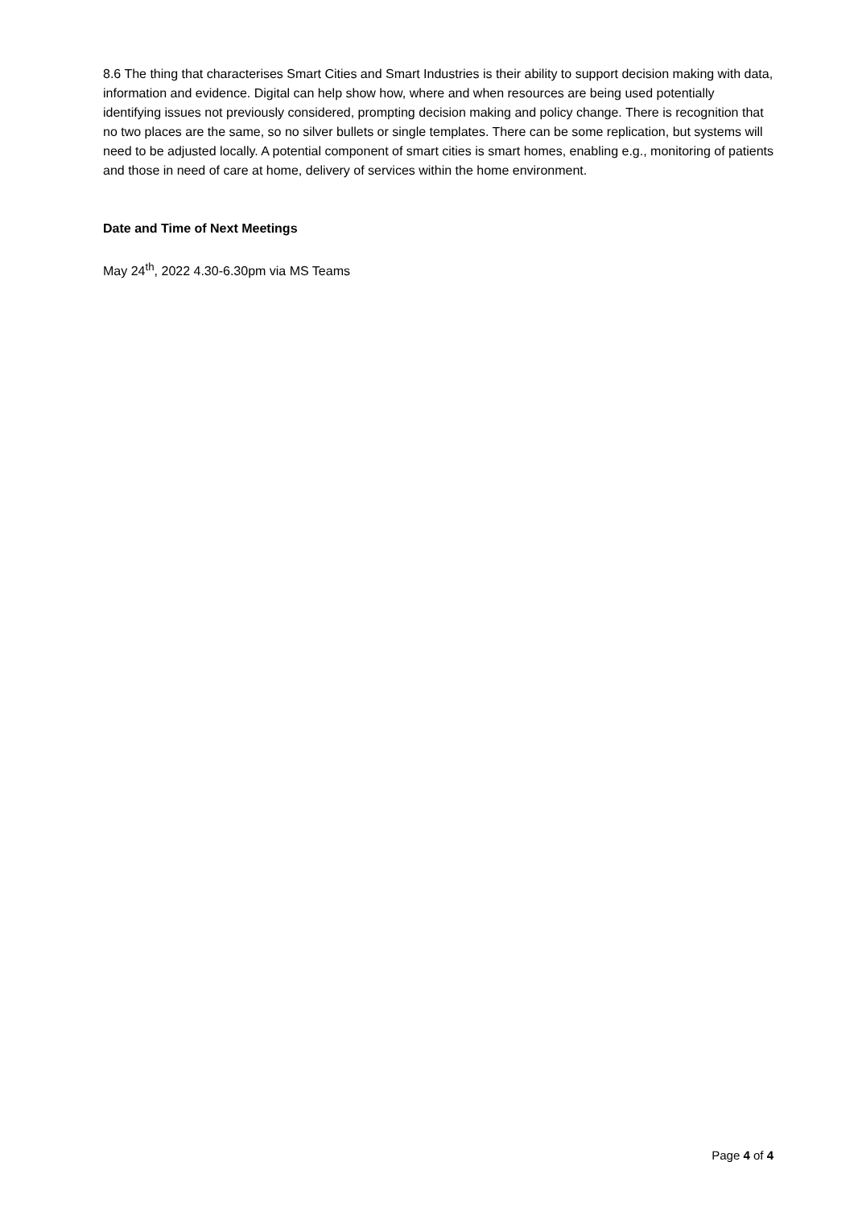8.6 The thing that characterises Smart Cities and Smart Industries is their ability to support decision making with data, information and evidence. Digital can help show how, where and when resources are being used potentially identifying issues not previously considered, prompting decision making and policy change. There is recognition that no two places are the same, so no silver bullets or single templates. There can be some replication, but systems will need to be adjusted locally. A potential component of smart cities is smart homes, enabling e.g., monitoring of patients and those in need of care at home, delivery of services within the home environment.
Date and Time of Next Meetings
May 24<sup>th</sup>, 2022 4.30-6.30pm via MS Teams
Page 4 of 4